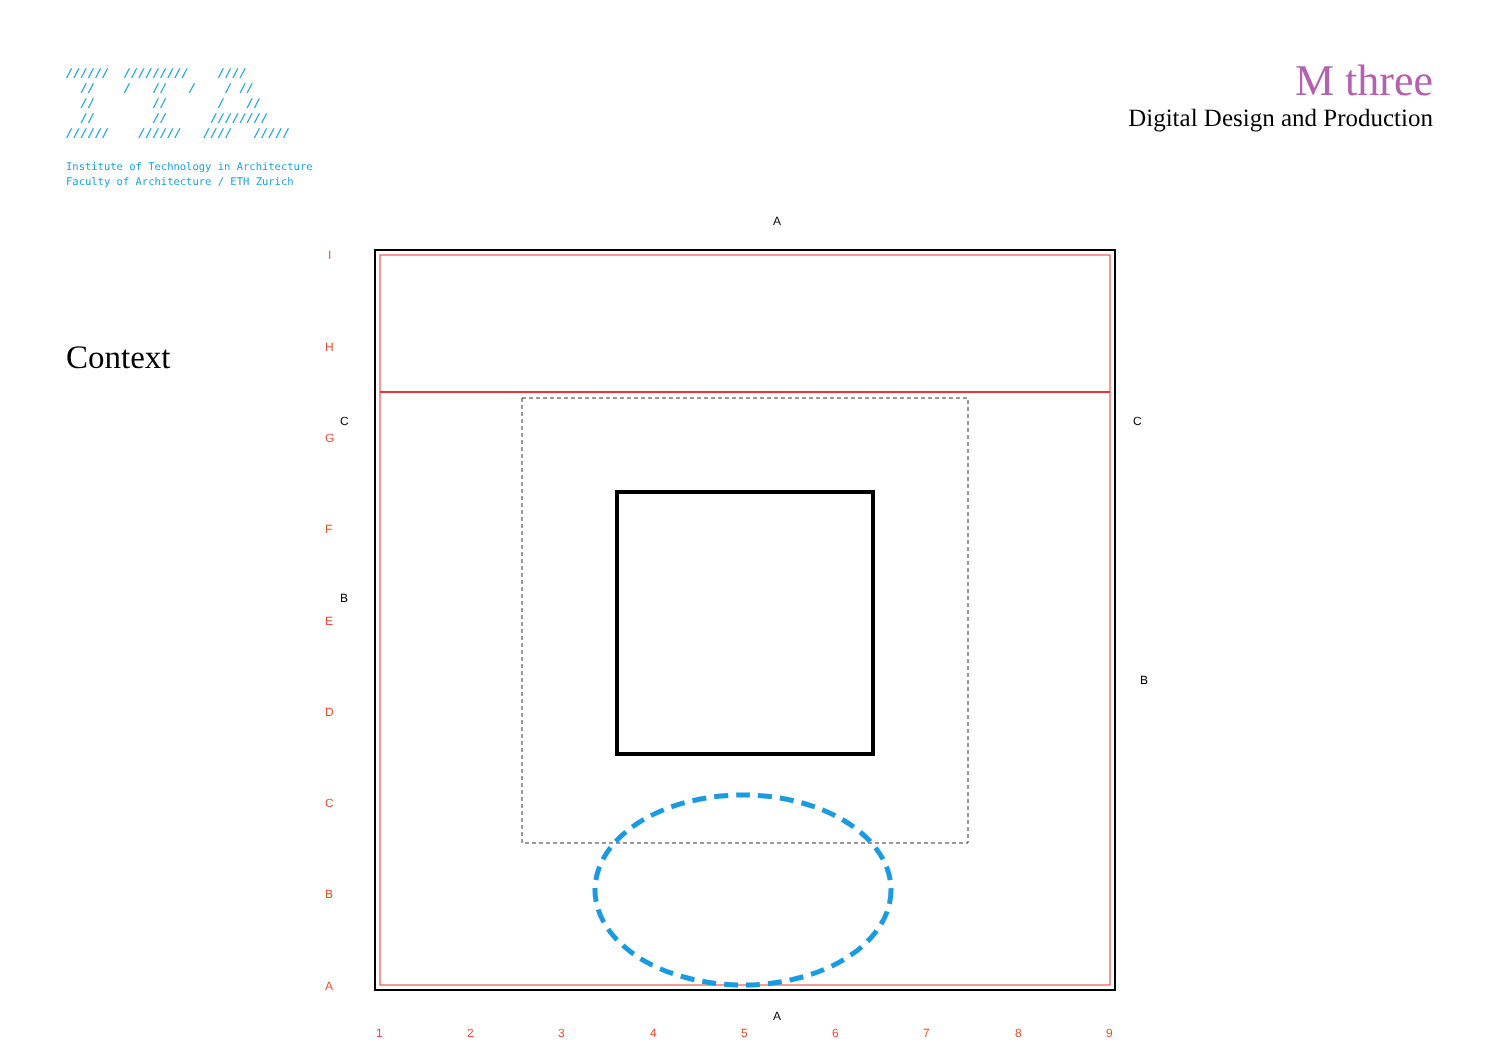////// ///////// //// // / // / / // // // / // // // //////// ////// ////// //// /////
Institute of Technology in Architecture
Faculty of Architecture / ETH Zurich
Context
M three
Digital Design and Production
I
H
G
F
E
D
C
B
A
1
2
3
4
5
6
7
8
9
C
C
B
B
A
A